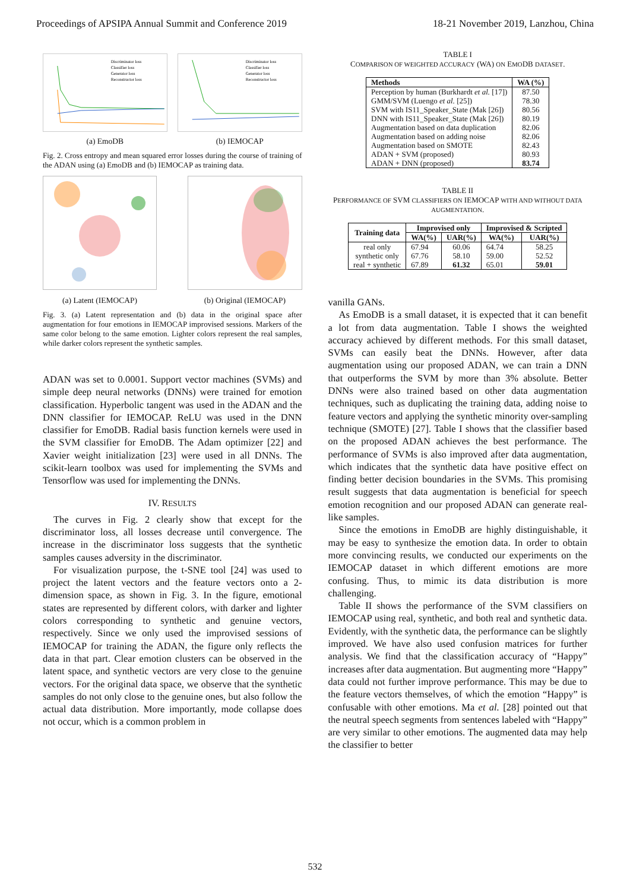Proceedings of APSIPA Annual Summit and Conference 2019 18-21 November 2019, Lanzhou, China
Discriminator loss
Classifier loss
Generator loss
Reconstructor loss
(a) EmoDB
Discriminator loss
Classifier loss
Generator loss
Reconstructor loss
(b) IEMOCAP
Fig. 2. Cross entropy and mean squared error losses during the course of training of the ADAN using (a) EmoDB and (b) IEMOCAP as training data.
(a) Latent (IEMOCAP) (b) Original (IEMOCAP)
Fig. 3. (a) Latent representation and (b) data in the original space after augmentation for four emotions in IEMOCAP improvised sessions. Markers of the same color belong to the same emotion. Lighter colors represent the real samples, while darker colors represent the synthetic samples.
ADAN was set to 0.0001. Support vector machines (SVMs) and simple deep neural networks (DNNs) were trained for emotion classification. Hyperbolic tangent was used in the ADAN and the DNN classifier for IEMOCAP. ReLU was used in the DNN classifier for EmoDB. Radial basis function kernels were used in the SVM classifier for EmoDB. The Adam optimizer [22] and Xavier weight initialization [23] were used in all DNNs. The scikit-learn toolbox was used for implementing the SVMs and Tensorflow was used for implementing the DNNs.
IV. RESULTS
The curves in Fig. 2 clearly show that except for the discriminator loss, all losses decrease until convergence. The increase in the discriminator loss suggests that the synthetic samples causes adversity in the discriminator.
For visualization purpose, the t-SNE tool [24] was used to project the latent vectors and the feature vectors onto a 2-dimension space, as shown in Fig. 3. In the figure, emotional states are represented by different colors, with darker and lighter colors corresponding to synthetic and genuine vectors, respectively. Since we only used the improvised sessions of IEMOCAP for training the ADAN, the figure only reflects the data in that part. Clear emotion clusters can be observed in the latent space, and synthetic vectors are very close to the genuine vectors. For the original data space, we observe that the synthetic samples do not only close to the genuine ones, but also follow the actual data distribution. More importantly, mode collapse does not occur, which is a common problem in
TABLE I
COMPARISON OF WEIGHTED ACCURACY (WA) ON EMODB DATASET.
| Methods | WA (%) |
| --- | --- |
| Perception by human (Burkhardt et al. [17]) | 87.50 |
| GMM/SVM (Luengo et al. [25]) | 78.30 |
| SVM with IS11_Speaker_State (Mak [26]) | 80.56 |
| DNN with IS11_Speaker_State (Mak [26]) | 80.19 |
| Augmentation based on data duplication | 82.06 |
| Augmentation based on adding noise | 82.06 |
| Augmentation based on SMOTE | 82.43 |
| ADAN + SVM (proposed) | 80.93 |
| ADAN + DNN (proposed) | 83.74 |
TABLE II
PERFORMANCE OF SVM CLASSIFIERS ON IEMOCAP WITH AND WITHOUT DATA AUGMENTATION.
| Training data | Improvised only | | Improvised & Scripted | |
| --- | --- | --- | --- | --- |
| | WA(%) | UAR(%) | WA(%) | UAR(%) |
| real only | 67.94 | 60.06 | 64.74 | 58.25 |
| synthetic only | 67.76 | 58.10 | 59.00 | 52.52 |
| real + synthetic | 67.89 | 61.32 | 65.01 | 59.01 |
vanilla GANs.
As EmoDB is a small dataset, it is expected that it can benefit a lot from data augmentation. Table I shows the weighted accuracy achieved by different methods. For this small dataset, SVMs can easily beat the DNNs. However, after data augmentation using our proposed ADAN, we can train a DNN that outperforms the SVM by more than 3% absolute. Better DNNs were also trained based on other data augmentation techniques, such as duplicating the training data, adding noise to feature vectors and applying the synthetic minority over-sampling technique (SMOTE) [27]. Table I shows that the classifier based on the proposed ADAN achieves the best performance. The performance of SVMs is also improved after data augmentation, which indicates that the synthetic data have positive effect on finding better decision boundaries in the SVMs. This promising result suggests that data augmentation is beneficial for speech emotion recognition and our proposed ADAN can generate real-like samples.
Since the emotions in EmoDB are highly distinguishable, it may be easy to synthesize the emotion data. In order to obtain more convincing results, we conducted our experiments on the IEMOCAP dataset in which different emotions are more confusing. Thus, to mimic its data distribution is more challenging.
Table II shows the performance of the SVM classifiers on IEMOCAP using real, synthetic, and both real and synthetic data. Evidently, with the synthetic data, the performance can be slightly improved. We have also used confusion matrices for further analysis. We find that the classification accuracy of “Happy” increases after data augmentation. But augmenting more “Happy” data could not further improve performance. This may be due to the feature vectors themselves, of which the emotion “Happy” is confusable with other emotions. Ma et al. [28] pointed out that the neutral speech segments from sentences labeled with “Happy” are very similar to other emotions. The augmented data may help the classifier to better
532